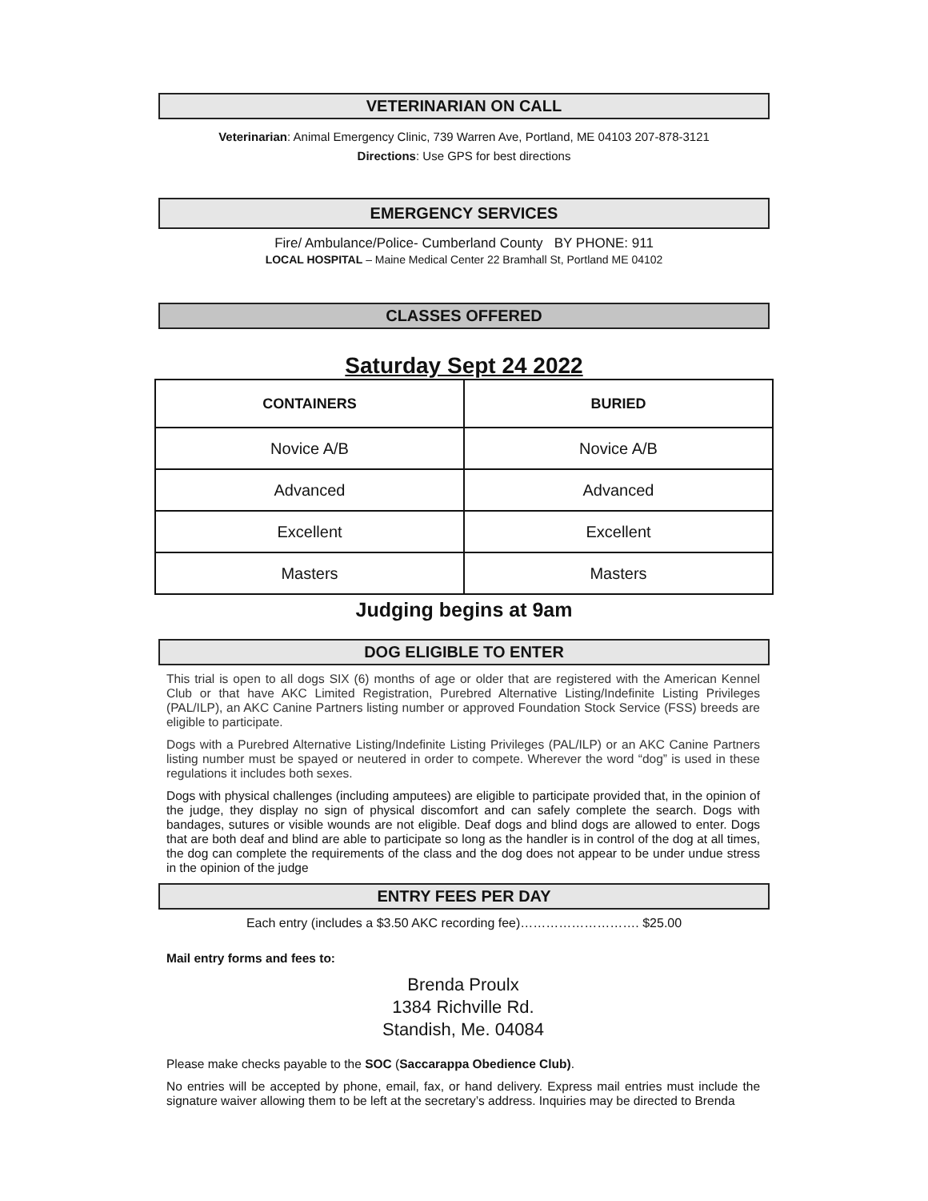VETERINARIAN ON CALL
Veterinarian: Animal Emergency Clinic, 739 Warren Ave, Portland, ME 04103 207-878-3121
Directions: Use GPS for best directions
EMERGENCY SERVICES
Fire/ Ambulance/Police- Cumberland County BY PHONE: 911
LOCAL HOSPITAL – Maine Medical Center 22 Bramhall St, Portland ME 04102
CLASSES OFFERED
Saturday Sept 24 2022
| CONTAINERS | BURIED |
| --- | --- |
| Novice A/B | Novice A/B |
| Advanced | Advanced |
| Excellent | Excellent |
| Masters | Masters |
Judging begins at 9am
DOG ELIGIBLE TO ENTER
This trial is open to all dogs SIX (6) months of age or older that are registered with the American Kennel Club or that have AKC Limited Registration, Purebred Alternative Listing/Indefinite Listing Privileges (PAL/ILP), an AKC Canine Partners listing number or approved Foundation Stock Service (FSS) breeds are eligible to participate.
Dogs with a Purebred Alternative Listing/Indefinite Listing Privileges (PAL/ILP) or an AKC Canine Partners listing number must be spayed or neutered in order to compete. Wherever the word “dog” is used in these regulations it includes both sexes.
Dogs with physical challenges (including amputees) are eligible to participate provided that, in the opinion of the judge, they display no sign of physical discomfort and can safely complete the search. Dogs with bandages, sutures or visible wounds are not eligible. Deaf dogs and blind dogs are allowed to enter. Dogs that are both deaf and blind are able to participate so long as the handler is in control of the dog at all times, the dog can complete the requirements of the class and the dog does not appear to be under undue stress in the opinion of the judge
ENTRY FEES PER DAY
Each entry (includes a $3.50 AKC recording fee)………………………. $25.00
Mail entry forms and fees to:
Brenda Proulx
1384 Richville Rd.
Standish, Me. 04084
Please make checks payable to the SOC (Saccarappa Obedience Club).
No entries will be accepted by phone, email, fax, or hand delivery. Express mail entries must include the signature waiver allowing them to be left at the secretary’s address. Inquiries may be directed to Brenda